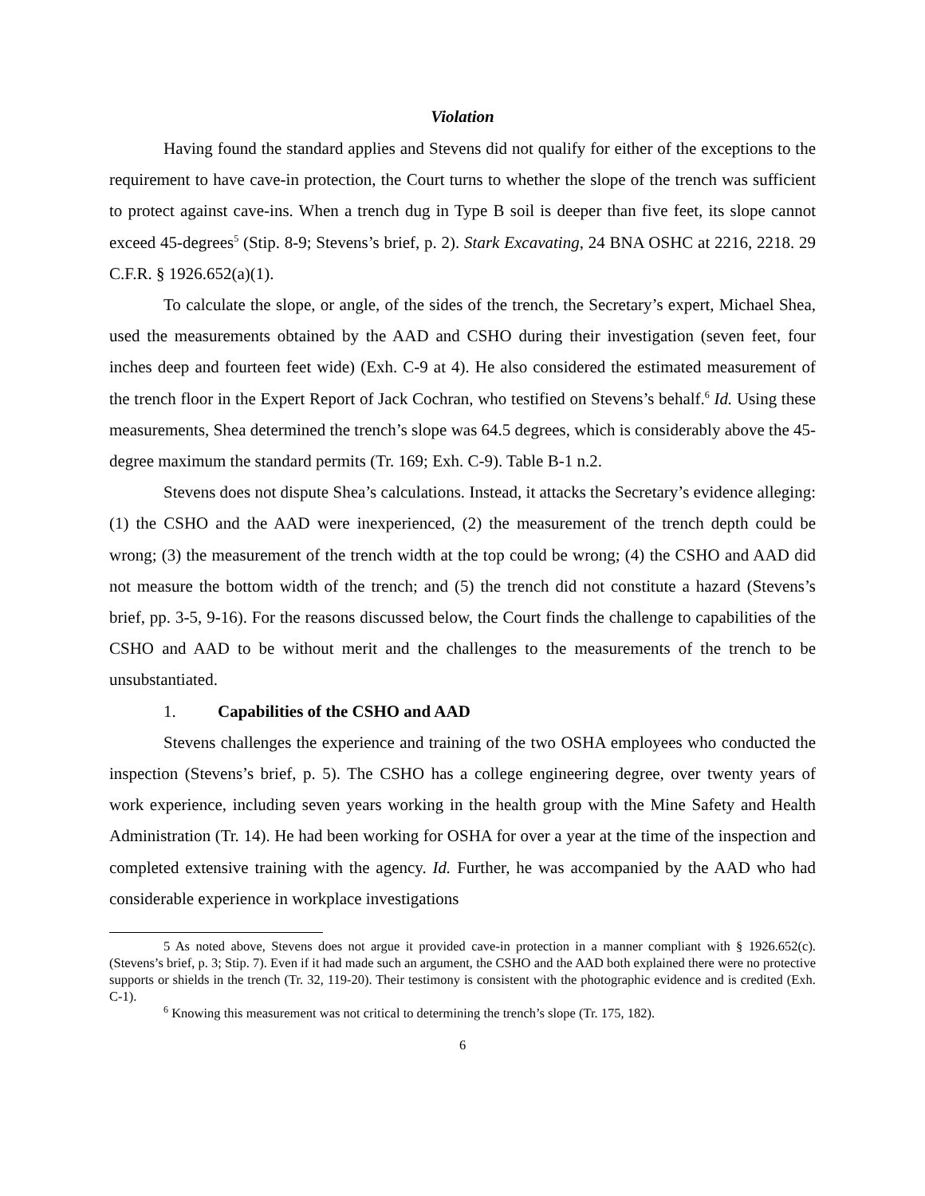Violation
Having found the standard applies and Stevens did not qualify for either of the exceptions to the requirement to have cave-in protection, the Court turns to whether the slope of the trench was sufficient to protect against cave-ins. When a trench dug in Type B soil is deeper than five feet, its slope cannot exceed 45-degrees<sup>5</sup> (Stip. 8-9; Stevens’s brief, p. 2). Stark Excavating, 24 BNA OSHC at 2216, 2218. 29 C.F.R. § 1926.652(a)(1).
To calculate the slope, or angle, of the sides of the trench, the Secretary’s expert, Michael Shea, used the measurements obtained by the AAD and CSHO during their investigation (seven feet, four inches deep and fourteen feet wide) (Exh. C-9 at 4). He also considered the estimated measurement of the trench floor in the Expert Report of Jack Cochran, who testified on Stevens’s behalf.<sup>6</sup> Id. Using these measurements, Shea determined the trench’s slope was 64.5 degrees, which is considerably above the 45-degree maximum the standard permits (Tr. 169; Exh. C-9). Table B-1 n.2.
Stevens does not dispute Shea’s calculations. Instead, it attacks the Secretary’s evidence alleging: (1) the CSHO and the AAD were inexperienced, (2) the measurement of the trench depth could be wrong; (3) the measurement of the trench width at the top could be wrong; (4) the CSHO and AAD did not measure the bottom width of the trench; and (5) the trench did not constitute a hazard (Stevens’s brief, pp. 3-5, 9-16). For the reasons discussed below, the Court finds the challenge to capabilities of the CSHO and AAD to be without merit and the challenges to the measurements of the trench to be unsubstantiated.
1. Capabilities of the CSHO and AAD
Stevens challenges the experience and training of the two OSHA employees who conducted the inspection (Stevens’s brief, p. 5). The CSHO has a college engineering degree, over twenty years of work experience, including seven years working in the health group with the Mine Safety and Health Administration (Tr. 14). He had been working for OSHA for over a year at the time of the inspection and completed extensive training with the agency. Id. Further, he was accompanied by the AAD who had considerable experience in workplace investigations
5 As noted above, Stevens does not argue it provided cave-in protection in a manner compliant with § 1926.652(c). (Stevens’s brief, p. 3; Stip. 7). Even if it had made such an argument, the CSHO and the AAD both explained there were no protective supports or shields in the trench (Tr. 32, 119-20). Their testimony is consistent with the photographic evidence and is credited (Exh. C-1).
<sup>6</sup> Knowing this measurement was not critical to determining the trench’s slope (Tr. 175, 182).
6